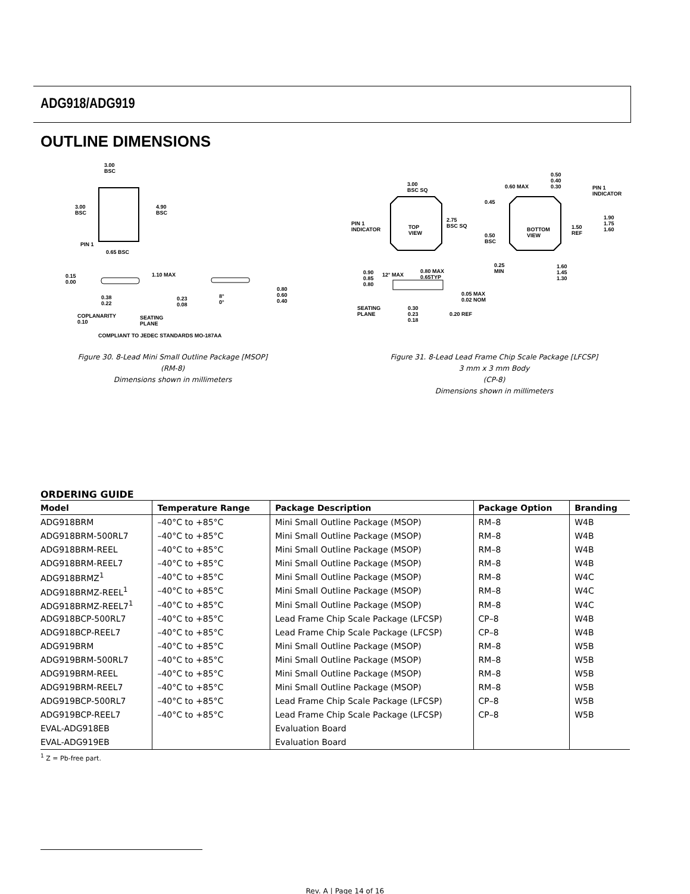ADG918/ADG919
OUTLINE DIMENSIONS
3.00
BSC
3.00
BSC
4.90
BSC
PIN 1
0.65 BSC
0.15
0.00
1.10 MAX
0.38
0.22
COPLANARITY
0.10
SEATING
PLANE
0.23
0.08
8°
0°
0.80
0.60
0.40
COMPLIANT TO JEDEC STANDARDS MO-187AA
3.00
BSC SQ
PIN 1
INDICATOR
TOP
VIEW
2.75
BSC SQ
0.60 MAX
0.50
0.40
0.30
PIN 1
INDICATOR
0.45
0.50
BSC
BOTTOM
VIEW
1.50
REF
1.90
1.75
1.60
0.25
MIN
1.60
1.45
1.30
0.90
0.85
0.80
12° MAX
0.80 MAX
0.65TYP
0.05 MAX
0.02 NOM
SEATING
PLANE
0.30
0.23
0.18
0.20 REF
Figure 30. 8-Lead Mini Small Outline Package [MSOP]
(RM-8)
Dimensions shown in millimeters
Figure 31. 8-Lead Lead Frame Chip Scale Package [LFCSP]
3 mm x 3 mm Body
(CP-8)
Dimensions shown in millimeters
ORDERING GUIDE
| Model | Temperature Range | Package Description | Package Option | Branding |
| --- | --- | --- | --- | --- |
| ADG918BRM | –40°C to +85°C | Mini Small Outline Package (MSOP) | RM–8 | W4B |
| ADG918BRM-500RL7 | –40°C to +85°C | Mini Small Outline Package (MSOP) | RM–8 | W4B |
| ADG918BRM-REEL | –40°C to +85°C | Mini Small Outline Package (MSOP) | RM–8 | W4B |
| ADG918BRM-REEL7 | –40°C to +85°C | Mini Small Outline Package (MSOP) | RM–8 | W4B |
| ADG918BRMZ<sup>1</sup> | –40°C to +85°C | Mini Small Outline Package (MSOP) | RM–8 | W4C |
| ADG918BRMZ-REEL<sup>1</sup> | –40°C to +85°C | Mini Small Outline Package (MSOP) | RM–8 | W4C |
| ADG918BRMZ-REEL7<sup>1</sup> | –40°C to +85°C | Mini Small Outline Package (MSOP) | RM–8 | W4C |
| ADG918BCP-500RL7 | –40°C to +85°C | Lead Frame Chip Scale Package (LFCSP) | CP–8 | W4B |
| ADG918BCP-REEL7 | –40°C to +85°C | Lead Frame Chip Scale Package (LFCSP) | CP–8 | W4B |
| ADG919BRM | –40°C to +85°C | Mini Small Outline Package (MSOP) | RM–8 | W5B |
| ADG919BRM-500RL7 | –40°C to +85°C | Mini Small Outline Package (MSOP) | RM–8 | W5B |
| ADG919BRM-REEL | –40°C to +85°C | Mini Small Outline Package (MSOP) | RM–8 | W5B |
| ADG919BRM-REEL7 | –40°C to +85°C | Mini Small Outline Package (MSOP) | RM–8 | W5B |
| ADG919BCP-500RL7 | –40°C to +85°C | Lead Frame Chip Scale Package (LFCSP) | CP–8 | W5B |
| ADG919BCP-REEL7 | –40°C to +85°C | Lead Frame Chip Scale Package (LFCSP) | CP–8 | W5B |
| EVAL-ADG918EB | | Evaluation Board | | |
| EVAL-ADG919EB | | Evaluation Board | | |
<sup>1</sup> Z = Pb-free part.
Rev. A | Page 14 of 16